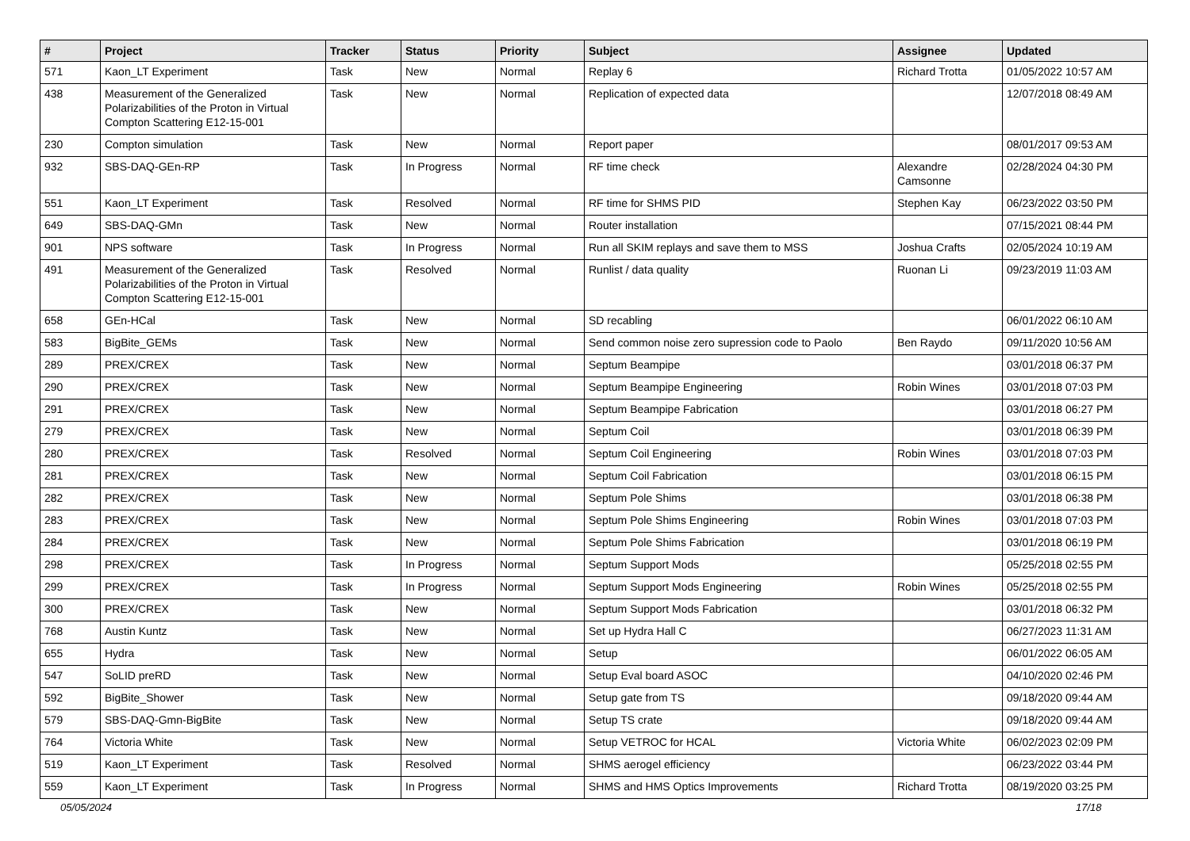| # | Project | Tracker | Status | Priority | Subject | Assignee | Updated |
| --- | --- | --- | --- | --- | --- | --- | --- |
| 571 | Kaon_LT Experiment | Task | New | Normal | Replay 6 | Richard Trotta | 01/05/2022 10:57 AM |
| 438 | Measurement of the Generalized Polarizabilities of the Proton in Virtual Compton Scattering E12-15-001 | Task | New | Normal | Replication of expected data | | 12/07/2018 08:49 AM |
| 230 | Compton simulation | Task | New | Normal | Report paper | | 08/01/2017 09:53 AM |
| 932 | SBS-DAQ-GEn-RP | Task | In Progress | Normal | RF time check | Alexandre Camsonne | 02/28/2024 04:30 PM |
| 551 | Kaon_LT Experiment | Task | Resolved | Normal | RF time for SHMS PID | Stephen Kay | 06/23/2022 03:50 PM |
| 649 | SBS-DAQ-GMn | Task | New | Normal | Router installation | | 07/15/2021 08:44 PM |
| 901 | NPS software | Task | In Progress | Normal | Run all SKIM replays and save them to MSS | Joshua Crafts | 02/05/2024 10:19 AM |
| 491 | Measurement of the Generalized Polarizabilities of the Proton in Virtual Compton Scattering E12-15-001 | Task | Resolved | Normal | Runlist / data quality | Ruonan Li | 09/23/2019 11:03 AM |
| 658 | GEn-HCal | Task | New | Normal | SD recabling | | 06/01/2022 06:10 AM |
| 583 | BigBite_GEMs | Task | New | Normal | Send common noise zero supression code to Paolo | Ben Raydo | 09/11/2020 10:56 AM |
| 289 | PREX/CREX | Task | New | Normal | Septum Beampipe | | 03/01/2018 06:37 PM |
| 290 | PREX/CREX | Task | New | Normal | Septum Beampipe Engineering | Robin Wines | 03/01/2018 07:03 PM |
| 291 | PREX/CREX | Task | New | Normal | Septum Beampipe Fabrication | | 03/01/2018 06:27 PM |
| 279 | PREX/CREX | Task | New | Normal | Septum Coil | | 03/01/2018 06:39 PM |
| 280 | PREX/CREX | Task | Resolved | Normal | Septum Coil Engineering | Robin Wines | 03/01/2018 07:03 PM |
| 281 | PREX/CREX | Task | New | Normal | Septum Coil Fabrication | | 03/01/2018 06:15 PM |
| 282 | PREX/CREX | Task | New | Normal | Septum Pole Shims | | 03/01/2018 06:38 PM |
| 283 | PREX/CREX | Task | New | Normal | Septum Pole Shims Engineering | Robin Wines | 03/01/2018 07:03 PM |
| 284 | PREX/CREX | Task | New | Normal | Septum Pole Shims Fabrication | | 03/01/2018 06:19 PM |
| 298 | PREX/CREX | Task | In Progress | Normal | Septum Support Mods | | 05/25/2018 02:55 PM |
| 299 | PREX/CREX | Task | In Progress | Normal | Septum Support Mods Engineering | Robin Wines | 05/25/2018 02:55 PM |
| 300 | PREX/CREX | Task | New | Normal | Septum Support Mods Fabrication | | 03/01/2018 06:32 PM |
| 768 | Austin Kuntz | Task | New | Normal | Set up Hydra Hall C | | 06/27/2023 11:31 AM |
| 655 | Hydra | Task | New | Normal | Setup | | 06/01/2022 06:05 AM |
| 547 | SoLID preRD | Task | New | Normal | Setup Eval board ASOC | | 04/10/2020 02:46 PM |
| 592 | BigBite_Shower | Task | New | Normal | Setup gate from TS | | 09/18/2020 09:44 AM |
| 579 | SBS-DAQ-Gmn-BigBite | Task | New | Normal | Setup TS crate | | 09/18/2020 09:44 AM |
| 764 | Victoria White | Task | New | Normal | Setup VETROC for HCAL | Victoria White | 06/02/2023 02:09 PM |
| 519 | Kaon_LT Experiment | Task | Resolved | Normal | SHMS aerogel efficiency | | 06/23/2022 03:44 PM |
| 559 | Kaon_LT Experiment | Task | In Progress | Normal | SHMS and HMS Optics Improvements | Richard Trotta | 08/19/2020 03:25 PM |
05/05/2024 17/18